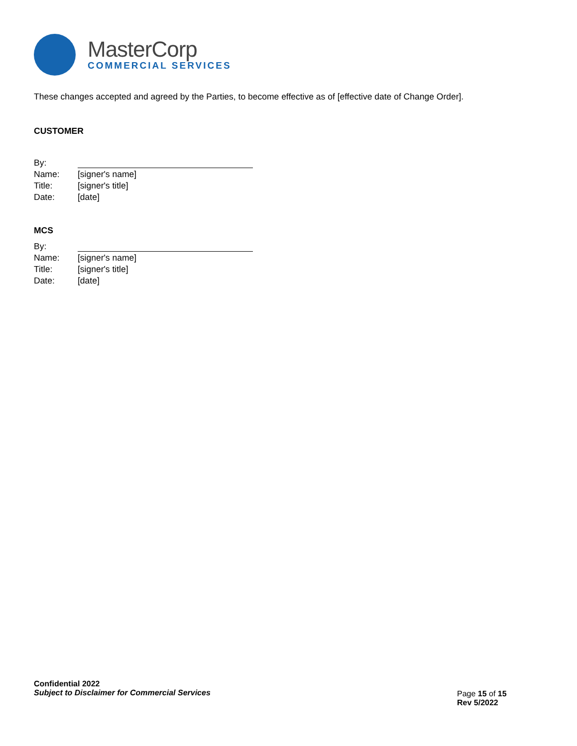MasterCorp
COMMERCIAL SERVICES
These changes accepted and agreed by the Parties, to become effective as of [effective date of Change Order].
CUSTOMER
| By: | |
| Name: | [signer's name] |
| Title: | [signer's title] |
| Date: | [date] |
MCS
| By: | |
| Name: | [signer's name] |
| Title: | [signer's title] |
| Date: | [date] |
Confidential 2022
Subject to Disclaimer for Commercial Services
Page 15 of 15
Rev 5/2022